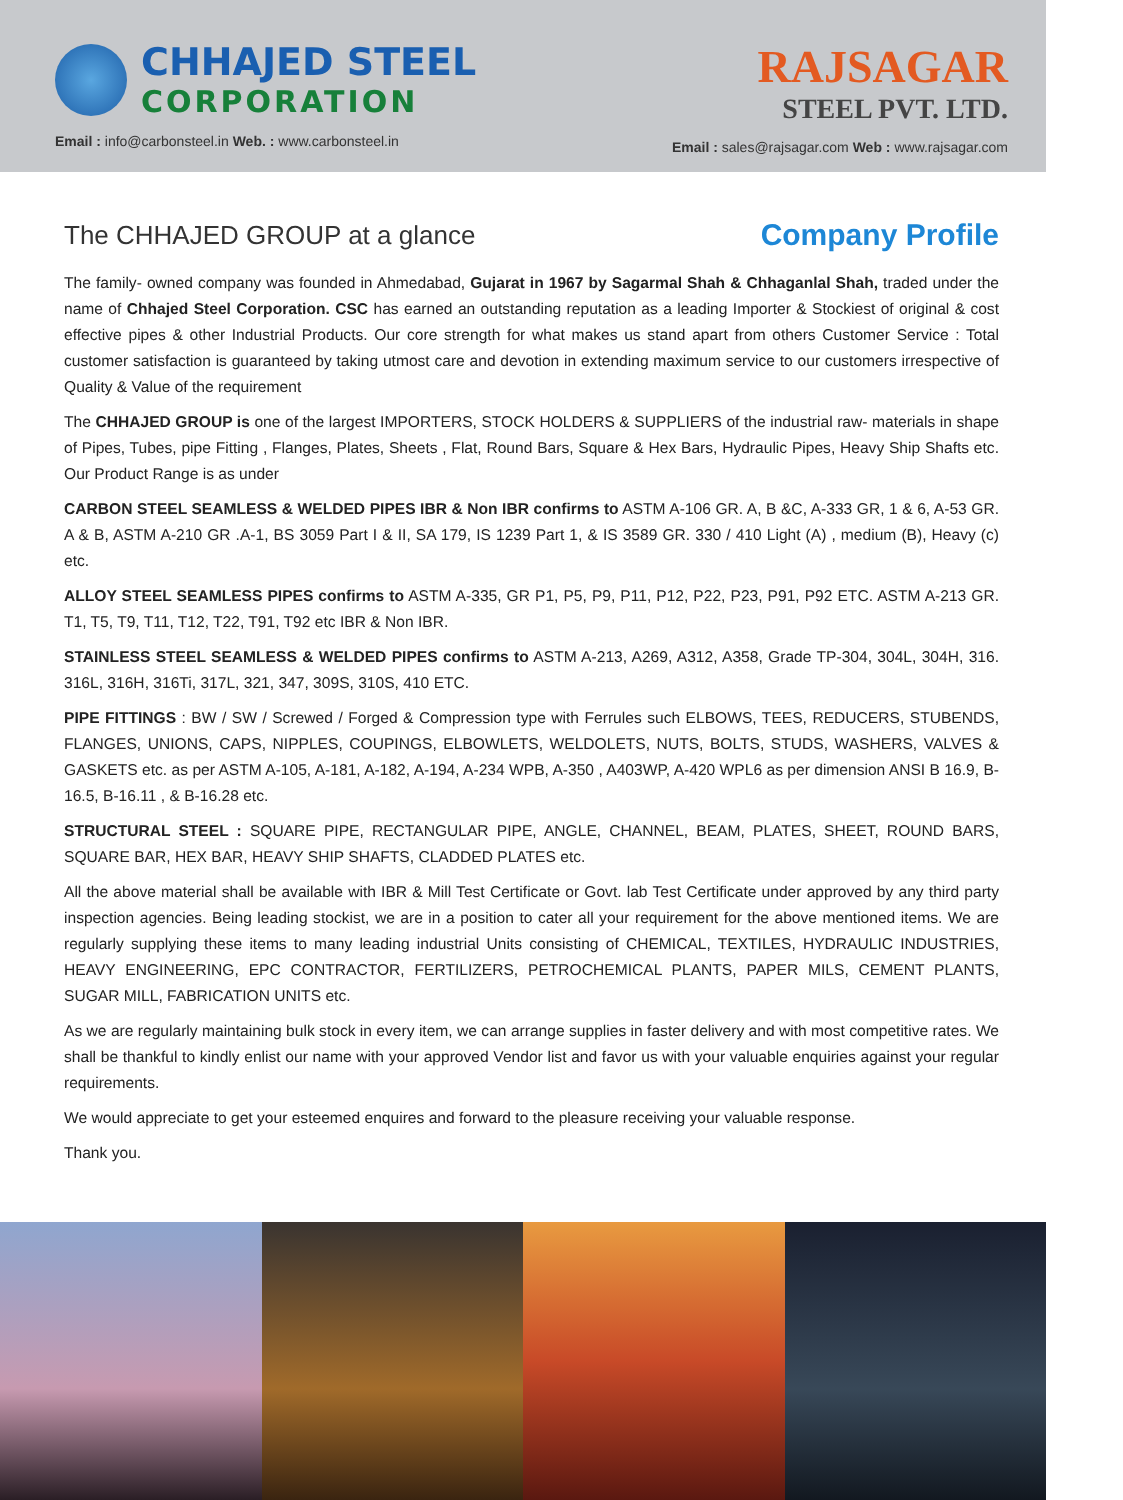CHHAJED STEEL
CORPORATION
Email : info@carbonsteel.in Web. : www.carbonsteel.in
RAJSAGAR
STEEL PVT. LTD.
Email : sales@rajsagar.com Web : www.rajsagar.com
The CHHAJED GROUP at a glance Company Profile
The family- owned company was founded in Ahmedabad, Gujarat in 1967 by Sagarmal Shah & Chhaganlal Shah, traded under the name of Chhajed Steel Corporation. CSC has earned an outstanding reputation as a leading Importer & Stockiest of original & cost effective pipes & other Industrial Products. Our core strength for what makes us stand apart from others Customer Service : Total customer satisfaction is guaranteed by taking utmost care and devotion in extending maximum service to our customers irrespective of Quality & Value of the requirement
The CHHAJED GROUP is one of the largest IMPORTERS, STOCK HOLDERS & SUPPLIERS of the industrial raw- materials in shape of Pipes, Tubes, pipe Fitting , Flanges, Plates, Sheets , Flat, Round Bars, Square & Hex Bars, Hydraulic Pipes, Heavy Ship Shafts etc. Our Product Range is as under
CARBON STEEL SEAMLESS & WELDED PIPES IBR & Non IBR confirms to ASTM A-106 GR. A, B &C, A-333 GR, 1 & 6, A-53 GR. A & B, ASTM A-210 GR .A-1, BS 3059 Part I & II, SA 179, IS 1239 Part 1, & IS 3589 GR. 330 / 410 Light (A) , medium (B), Heavy (c) etc.
ALLOY STEEL SEAMLESS PIPES confirms to ASTM A-335, GR P1, P5, P9, P11, P12, P22, P23, P91, P92 ETC. ASTM A-213 GR. T1, T5, T9, T11, T12, T22, T91, T92 etc IBR & Non IBR.
STAINLESS STEEL SEAMLESS & WELDED PIPES confirms to ASTM A-213, A269, A312, A358, Grade TP-304, 304L, 304H, 316. 316L, 316H, 316Ti, 317L, 321, 347, 309S, 310S, 410 ETC.
PIPE FITTINGS : BW / SW / Screwed / Forged & Compression type with Ferrules such ELBOWS, TEES, REDUCERS, STUBENDS, FLANGES, UNIONS, CAPS, NIPPLES, COUPINGS, ELBOWLETS, WELDOLETS, NUTS, BOLTS, STUDS, WASHERS, VALVES & GASKETS etc. as per ASTM A-105, A-181, A-182, A-194, A-234 WPB, A-350 , A403WP, A-420 WPL6 as per dimension ANSI B 16.9, B-16.5, B-16.11 , & B-16.28 etc.
STRUCTURAL STEEL : SQUARE PIPE, RECTANGULAR PIPE, ANGLE, CHANNEL, BEAM, PLATES, SHEET, ROUND BARS, SQUARE BAR, HEX BAR, HEAVY SHIP SHAFTS, CLADDED PLATES etc.
All the above material shall be available with IBR & Mill Test Certificate or Govt. lab Test Certificate under approved by any third party inspection agencies. Being leading stockist, we are in a position to cater all your requirement for the above mentioned items. We are regularly supplying these items to many leading industrial Units consisting of CHEMICAL, TEXTILES, HYDRAULIC INDUSTRIES, HEAVY ENGINEERING, EPC CONTRACTOR, FERTILIZERS, PETROCHEMICAL PLANTS, PAPER MILS, CEMENT PLANTS, SUGAR MILL, FABRICATION UNITS etc.
As we are regularly maintaining bulk stock in every item, we can arrange supplies in faster delivery and with most competitive rates. We shall be thankful to kindly enlist our name with your approved Vendor list and favor us with your valuable enquiries against your regular requirements.
We would appreciate to get your esteemed enquires and forward to the pleasure receiving your valuable response.
Thank you.